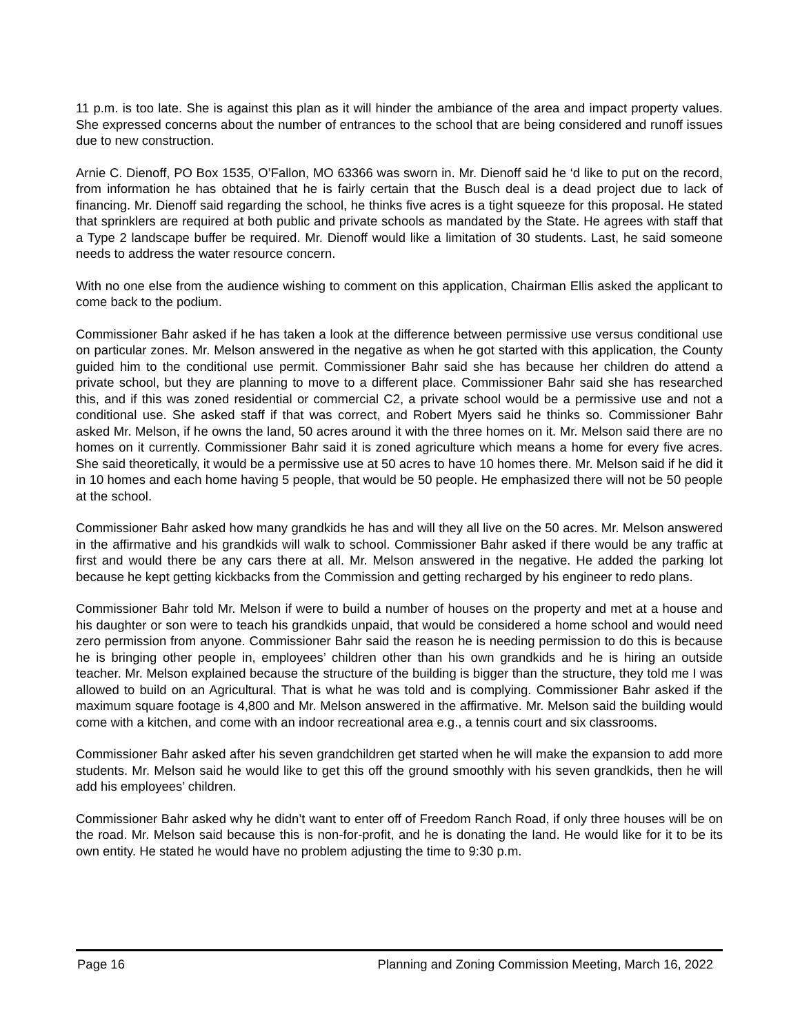11 p.m. is too late. She is against this plan as it will hinder the ambiance of the area and impact property values. She expressed concerns about the number of entrances to the school that are being considered and runoff issues due to new construction.
Arnie C. Dienoff, PO Box 1535, O’Fallon, MO 63366 was sworn in. Mr. Dienoff said he ‘d like to put on the record, from information he has obtained that he is fairly certain that the Busch deal is a dead project due to lack of financing. Mr. Dienoff said regarding the school, he thinks five acres is a tight squeeze for this proposal. He stated that sprinklers are required at both public and private schools as mandated by the State. He agrees with staff that a Type 2 landscape buffer be required. Mr. Dienoff would like a limitation of 30 students. Last, he said someone needs to address the water resource concern.
With no one else from the audience wishing to comment on this application, Chairman Ellis asked the applicant to come back to the podium.
Commissioner Bahr asked if he has taken a look at the difference between permissive use versus conditional use on particular zones. Mr. Melson answered in the negative as when he got started with this application, the County guided him to the conditional use permit. Commissioner Bahr said she has because her children do attend a private school, but they are planning to move to a different place. Commissioner Bahr said she has researched this, and if this was zoned residential or commercial C2, a private school would be a permissive use and not a conditional use. She asked staff if that was correct, and Robert Myers said he thinks so. Commissioner Bahr asked Mr. Melson, if he owns the land, 50 acres around it with the three homes on it. Mr. Melson said there are no homes on it currently. Commissioner Bahr said it is zoned agriculture which means a home for every five acres. She said theoretically, it would be a permissive use at 50 acres to have 10 homes there. Mr. Melson said if he did it in 10 homes and each home having 5 people, that would be 50 people. He emphasized there will not be 50 people at the school.
Commissioner Bahr asked how many grandkids he has and will they all live on the 50 acres. Mr. Melson answered in the affirmative and his grandkids will walk to school. Commissioner Bahr asked if there would be any traffic at first and would there be any cars there at all. Mr. Melson answered in the negative. He added the parking lot because he kept getting kickbacks from the Commission and getting recharged by his engineer to redo plans.
Commissioner Bahr told Mr. Melson if were to build a number of houses on the property and met at a house and his daughter or son were to teach his grandkids unpaid, that would be considered a home school and would need zero permission from anyone. Commissioner Bahr said the reason he is needing permission to do this is because he is bringing other people in, employees’ children other than his own grandkids and he is hiring an outside teacher. Mr. Melson explained because the structure of the building is bigger than the structure, they told me I was allowed to build on an Agricultural. That is what he was told and is complying. Commissioner Bahr asked if the maximum square footage is 4,800 and Mr. Melson answered in the affirmative. Mr. Melson said the building would come with a kitchen, and come with an indoor recreational area e.g., a tennis court and six classrooms.
Commissioner Bahr asked after his seven grandchildren get started when he will make the expansion to add more students. Mr. Melson said he would like to get this off the ground smoothly with his seven grandkids, then he will add his employees’ children.
Commissioner Bahr asked why he didn’t want to enter off of Freedom Ranch Road, if only three houses will be on the road. Mr. Melson said because this is non-for-profit, and he is donating the land. He would like for it to be its own entity. He stated he would have no problem adjusting the time to 9:30 p.m.
Page 16 Planning and Zoning Commission Meeting, March 16, 2022